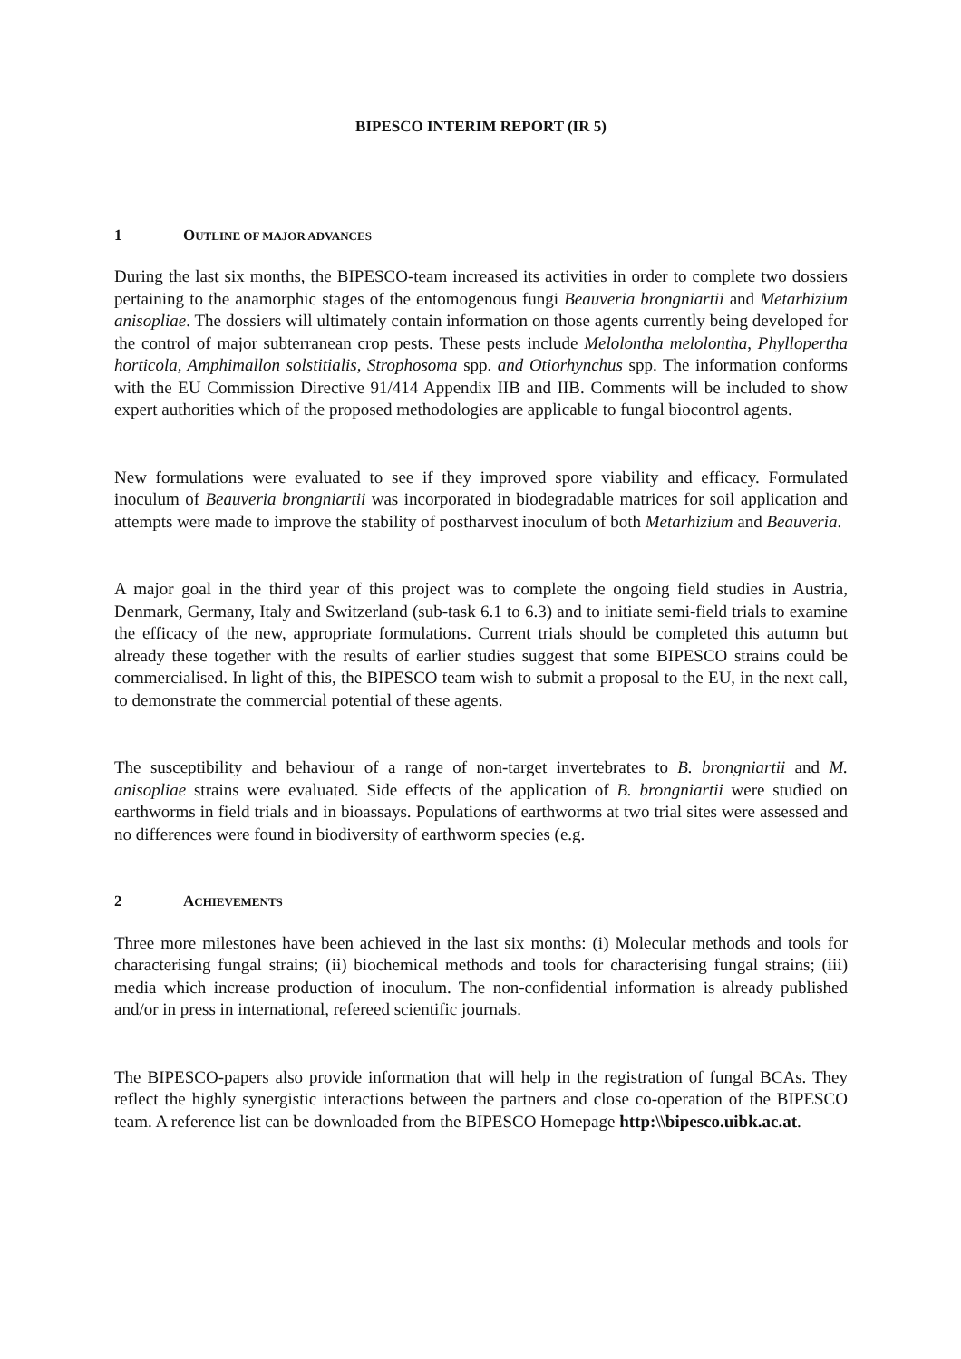BIPESCO INTERIM REPORT (IR 5)
1 OUTLINE OF MAJOR ADVANCES
During the last six months, the BIPESCO-team increased its activities in order to complete two dossiers pertaining to the anamorphic stages of the entomogenous fungi Beauveria brongniartii and Metarhizium anisopliae. The dossiers will ultimately contain information on those agents currently being developed for the control of major subterranean crop pests. These pests include Melolontha melolontha, Phyllopertha horticola, Amphimallon solstitialis, Strophosoma spp. and Otiorhynchus spp. The information conforms with the EU Commission Directive 91/414 Appendix IIB and IIB. Comments will be included to show expert authorities which of the proposed methodologies are applicable to fungal biocontrol agents.
New formulations were evaluated to see if they improved spore viability and efficacy. Formulated inoculum of Beauveria brongniartii was incorporated in biodegradable matrices for soil application and attempts were made to improve the stability of postharvest inoculum of both Metarhizium and Beauveria.
A major goal in the third year of this project was to complete the ongoing field studies in Austria, Denmark, Germany, Italy and Switzerland (sub-task 6.1 to 6.3) and to initiate semi-field trials to examine the efficacy of the new, appropriate formulations. Current trials should be completed this autumn but already these together with the results of earlier studies suggest that some BIPESCO strains could be commercialised. In light of this, the BIPESCO team wish to submit a proposal to the EU, in the next call, to demonstrate the commercial potential of these agents.
The susceptibility and behaviour of a range of non-target invertebrates to B. brongniartii and M. anisopliae strains were evaluated. Side effects of the application of B. brongniartii were studied on earthworms in field trials and in bioassays. Populations of earthworms at two trial sites were assessed and no differences were found in biodiversity of earthworm species (e.g.
2 ACHIEVEMENTS
Three more milestones have been achieved in the last six months: (i) Molecular methods and tools for characterising fungal strains; (ii) biochemical methods and tools for characterising fungal strains; (iii) media which increase production of inoculum. The non-confidential information is already published and/or in press in international, refereed scientific journals.
The BIPESCO-papers also provide information that will help in the registration of fungal BCAs. They reflect the highly synergistic interactions between the partners and close co-operation of the BIPESCO team. A reference list can be downloaded from the BIPESCO Homepage http:\\bipesco.uibk.ac.at.